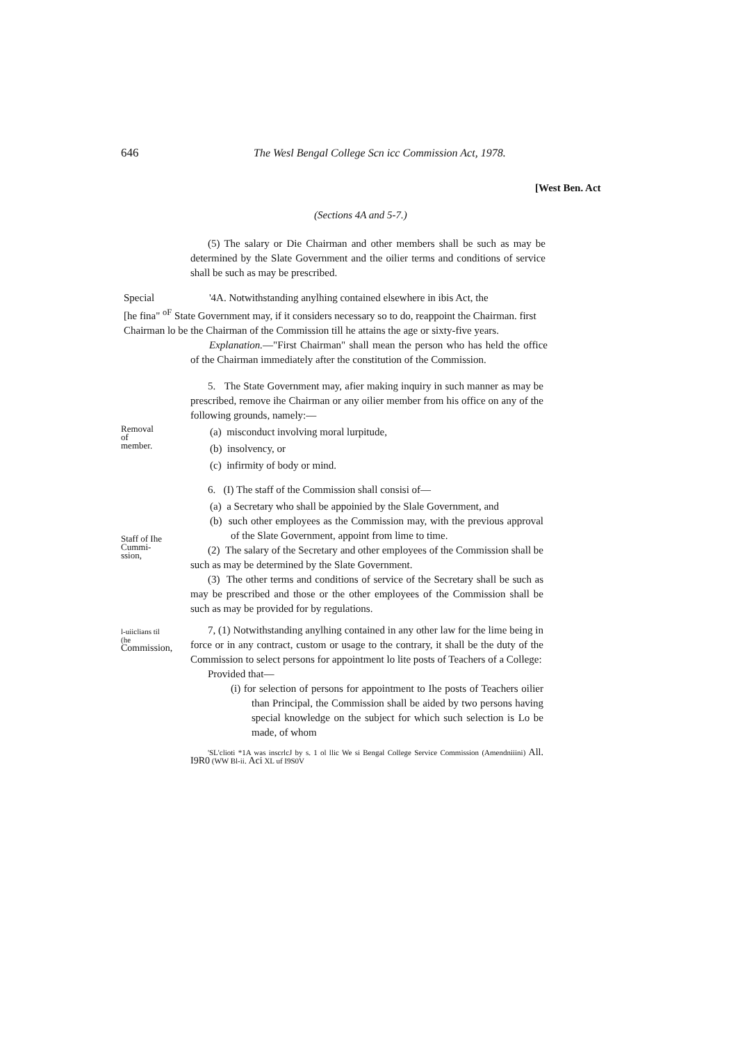646
The Wesl Bengal College Scn icc Commission Act, 1978.
[West Ben. Act
(Sections 4A and 5-7.)
(5) The salary or Die Chairman and other members shall be such as may be determined by the Slate Government and the oilier terms and conditions of service shall be such as may be prescribed.
Special '4A. Notwithstanding anylhing contained elsewhere in ibis Act, the
[he fina" <sup>oF</sup> State Government may, if it considers necessary so to do, reappoint the Chairman. first
Chairman lo be the Chairman of the Commission till he attains the age or sixty-five years.
Explanation.—"First Chairman" shall mean the person who has held the office of the Chairman immediately after the constitution of the Commission.
5. The State Government may, afier making inquiry in such manner as may be prescribed, remove ihe Chairman or any oilier member from his office on any of the following grounds, namely:—
Removal
of
member.
(a) misconduct involving moral lurpitude,
(b) insolvency, or
(c) infirmity of body or mind.
Staff of Ihe
Cummi-
ssion,
6. (I) The staff of the Commission shall consisi of—
(a) a Secretary who shall be appoinied by the Slale Government, and
(b) such other employees as the Commission may, with the previous approval of the Slate Government, appoint from lime to time.
(2) The salary of the Secretary and other employees of the Commission shall be such as may be determined by the Slate Government.
(3) The other terms and conditions of service of the Secretary shall be such as may be prescribed and those or the other employees of the Commission shall be such as may be provided for by regulations.
l-uiiclians til
(he
Commission,
7, (1) Notwithstanding anylhing contained in any other law for the lime being in force or in any contract, custom or usage to the contrary, it shall be the duty of the Commission to select persons for appointment lo lite posts of Teachers of a College:
Provided that—
(i) for selection of persons for appointment to Ihe posts of Teachers oilier than Principal, the Commission shall be aided by two persons having special knowledge on the subject for which such selection is Lo be made, of whom
'SL'clioti *1A was inscrlcJ by s. 1 ol llic We si Bengal College Service Commission (Amendniiini) All. I9R0 (WW Bl-ii. Aci XL uf I9S0V